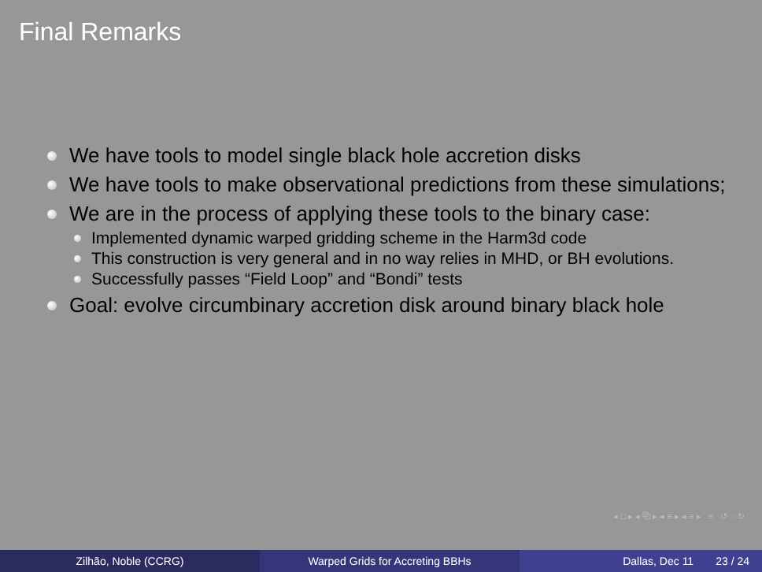Final Remarks
We have tools to model single black hole accretion disks
We have tools to make observational predictions from these simulations;
We are in the process of applying these tools to the binary case:
Implemented dynamic warped gridding scheme in the Harm3d code
This construction is very general and in no way relies in MHD, or BH evolutions.
Successfully passes “Field Loop” and “Bondi” tests
Goal: evolve circumbinary accretion disk around binary black hole
◂ □ ▸ ◂ ⧉ ▸ ◂ ≡ ▸ ◂ ≡ ▸ ≡ ↺ ◌ ↻
Zilhão, Noble (CCRG) Warped Grids for Accreting BBHs Dallas, Dec 11 23 / 24